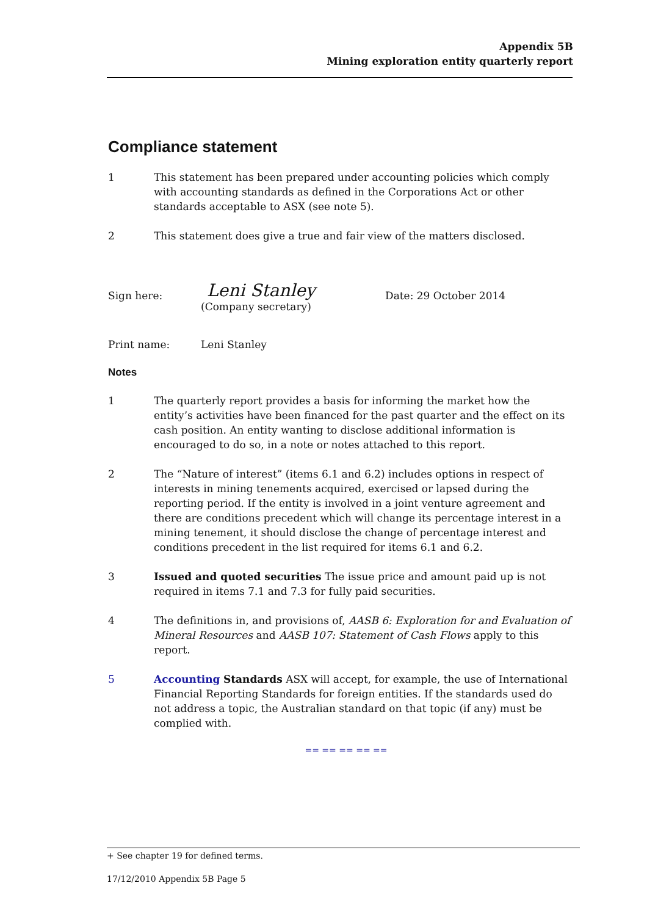Appendix 5B
Mining exploration entity quarterly report
Compliance statement
1 This statement has been prepared under accounting policies which comply with accounting standards as defined in the Corporations Act or other standards acceptable to ASX (see note 5).
2 This statement does give a true and fair view of the matters disclosed.
Sign here:
Leni Stanley
(Company secretary)
Date: 29 October 2014
Print name: Leni Stanley
Notes
1 The quarterly report provides a basis for informing the market how the entity’s activities have been financed for the past quarter and the effect on its cash position. An entity wanting to disclose additional information is encouraged to do so, in a note or notes attached to this report.
2 The “Nature of interest” (items 6.1 and 6.2) includes options in respect of interests in mining tenements acquired, exercised or lapsed during the reporting period. If the entity is involved in a joint venture agreement and there are conditions precedent which will change its percentage interest in a mining tenement, it should disclose the change of percentage interest and conditions precedent in the list required for items 6.1 and 6.2.
3 Issued and quoted securities The issue price and amount paid up is not required in items 7.1 and 7.3 for fully paid securities.
4 The definitions in, and provisions of, AASB 6: Exploration for and Evaluation of Mineral Resources and AASB 107: Statement of Cash Flows apply to this report.
5 Accounting Standards ASX will accept, for example, the use of International Financial Reporting Standards for foreign entities. If the standards used do not address a topic, the Australian standard on that topic (if any) must be complied with.
== == == == ==
+ See chapter 19 for defined terms.
17/12/2010 Appendix 5B Page 5